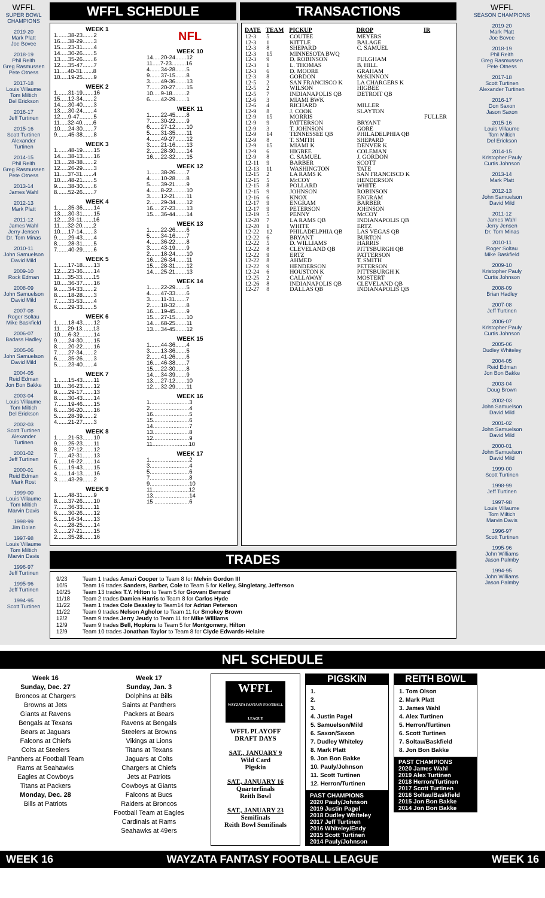WFFL
SUPER BOWL CHAMPIONS
2019-20
Mark Platt
Joe Bovee
2018-19
Phil Reith
Greg Rasmussen
Pete Otness
2017-18
Louis Villaume
Tom Miltich
Del Erickson
2016-17
Jeff Turtinen
2015-16
Scott Turtinen
Alexander Turtinen
2014-15
Phil Reith
Greg Rasmussen
Pete Otness
2013-14
James Wahl
2012-13
Mark Platt
2011-12
James Wahl
Jerry Jensen
Dr. Tom Minas
2010-11
John Samuelson
David Mild
2009-10
Rock Edman
2008-09
John Samuelson
David Mild
2007-08
Roger Soltau
Mike Baskfield
2006-07
Badass Hadley
2005-06
John Samuelson
David Mild
2004-05
Reid Edman
Jon Bon Bakke
2003-04
Louis Villaume
Tom Miltich
Del Erickson
2002-03
Scott Turtinen
Alexander Turtinen
2001-02
Jeff Turtinen
2000-01
Reid Edman
Mark Rost
1999-00
Louis Villaume
Tom Miltich
Marvin Davis
1998-99
Jim Dolan
1997-98
Louis Villaume
Tom Miltich
Marvin Davis
1996-97
Jeff Turtinen
1995-96
Jeff Turtinen
1994-95
Scott Turtinen
WFFL SCHEDULE TRANSACTIONS
WEEK 1
1.......38-23.......2
16.....38-29.......3
15.....23-31.......4
14.....30-26.......5
13.....35-26.......6
12.....35-47.......7
11.....40-31.......8
10.....19-25.......9
WEEK 2
1.......31-19.......16
15.....12-34.......2
14.....30-40.......3
13.....30-24.......4
12.....9-47.........5
11.....32-40.......6
10.....24-30.......7
9.......45-38.......8
WEEK 3
1.......48-19.......15
14.....38-13.......16
13.....28-38.......2
12.....26-29.......3
11.....37-31.......4
10.....48-21.......5
9.......38-30.......6
8.......52-26.......7
WEEK 4
1.......35-36.......14
13.....30-31.......15
12.....23-11.......16
11.....32-20.......2
10.....17-14.......3
9.......29-43.......4
8.......28-31.......5
7.......40-29.......6
WEEK 5
1.......17-18.......13
12.....23-36.......14
11.....35-33.......15
10.....36-37.......16
9.......34-33.......2
8.......18-28.......3
7.......33-53.......4
6.......29-33.......5
WEEK 6
1.......18-43.......12
11.....29-13.......13
10.....6-32.........14
9.......24-30.......15
8.......20-22.......16
7.......27-34.......2
6.......35-26.......3
5.......23-40.......4
WEEK 7
1.......15-43.......11
10.....36-23.......12
9.......29-17.......13
8.......30-43.......14
7.......19-46.......15
6.......36-20.......16
5.......28-39.......2
4.......21-27.......3
WEEK 8
1.......21-53.......10
9.......25-23.......11
8.......27-12.......12
7.......42-31.......13
6.......16-22.......14
5.......19-43.......15
4.......14-13.......16
3.......43-29.......2
WEEK 9
1.......48-31.......9
8.......37-26.......10
7.......36-33.......11
6.......30-26.......12
5.......16-34.......13
4.......28-25.......14
3.......27-21.......15
2.......35-28.......16
NFL
WEEK 10
14.....20-24.......12
11.....7-23.........16
4.......34-28.......5
9.......37-15.......8
3.......49-36.......13
7.......20-27.......15
10.....9-18.........2
6.......42-29.......1
WEEK 11
1.......22-45.......8
7.......30-22.......9
6.......27-12.......10
5.......31-35.......11
4.......49-27.......12
3.......21-16.......13
2.......28-30.......14
16.....22-32.......15
WEEK 12
1.......38-26.......7
4.......10-28.......8
5.......39-21.......9
4.......8-22.........10
3.......12-21.......11
2.......29-34.......12
16.....27-23.......13
15.....36-44.......14
WEEK 13
1.......22-26.......6
5.......34-16.......7
4.......36-22.......8
3.......43-19.......9
2.......18-24.......10
16.....26-34.......11
15.....28-31.......12
14.....25-21.......13
WEEK 14
1.......22-29.......5
4.......47-33.......6
3.......11-31.......7
2.......18-32.......8
16.....19-45.......9
15.....27-15.......10
14.....68-25.......11
13.....34-45.......12
WEEK 15
1.......44-36.......4
3.......13-36.......5
2.......41-26.......6
16.....46-38.......7
15.....22-30.......8
14.....34-39.......9
13.....27-12.......10
12.....32-29.......11
WEEK 16
1.........................3
2.........................4
16.......................5
15.......................6
14.......................7
13.......................8
12.......................9
11.......................10
WEEK 17
1.........................2
3.........................4
5.........................6
7.........................8
9.........................10
11.......................12
13.......................14
15 ......................6
| DATE | TEAM | PICKUP | DROP | IR |
| --- | --- | --- | --- | --- |
| 12-3 | 5 | COUTEE | MEYERS | |
| 12-3 | 1 | KITTLE | BALAGE | |
| 12-3 | 8 | SHEPARD | C. SAMUEL | |
| 12-3 | 15 | MINNESOTA BWQ | | |
| 12-3 | 9 | D. ROBINSON | FULGHAM | |
| 12-3 | 1 | L. THOMAS | B. HILL | |
| 12-3 | 6 | D. MOORE | GRAHAM | |
| 12-3 | 8 | GORDON | McKINNON | |
| 12-5 | 2 | SAN FRANCISCO K | LA CHARGERS K | |
| 12-5 | 2 | WILSON | HIGBEE | |
| 12-5 | 7 | INDIANAPOLIS QB | DETROIT QB | |
| 12-6 | 3 | MIAMI BWK | | |
| 12-6 | 4 | RICHARD | MILLER | |
| 12-9 | 8 | J. COOK | SLAYTON | |
| 12-9 | 15 | MORRIS | | FULLER |
| 12-9 | 9 | PATTERSON | BRYANT | |
| 12-9 | 3 | T. JOHNSON | GORE | |
| 12-9 | 14 | TENNESSEE QB | PHILADELPHIA QB | |
| 12-9 | 8 | T. SMITH | SHEPARD | |
| 12-9 | 15 | MIAMI K | DENVER K | |
| 12-9 | 6 | HIGBEE | COLEMAN | |
| 12-9 | 8 | C. SAMUEL | J. GORDON | |
| 12-11 | 9 | BARBER | SCOTT | |
| 12-13 | 11 | WASHINGTON | TATE | |
| 12-15 | 2 | LA RAMS K | SAN FRANCISCO K | |
| 12-15 | 5 | McCOY | HENDERSON | |
| 12-15 | 8 | POLLARD | WHITE | |
| 12-15 | 9 | JOHNSON | ROBINSON | |
| 12-16 | 6 | KNOX | ENGRAM | |
| 12-17 | 9 | ENGRAM | BARBER | |
| 12-17 | 9 | PETERSON | JOHNSON | |
| 12-19 | 5 | PENNY | McCOY | |
| 12-20 | 7 | LA RAMS QB | INDIANAPOLIS QB | |
| 12-20 | 1 | WHITE | ERTZ | |
| 12-22 | 12 | PHILADELPHIA QB | LAS VEGAS QB | |
| 12-22 | 6 | BRYANT | BURTON | |
| 12-22 | 5 | D. WILLIAMS | HARRIS | |
| 12-22 | 8 | CLEVELAND QB | PITTSBURGH QB | |
| 12-22 | 9 | ERTZ | PATTERSON | |
| 12-22 | 8 | AHMED | T. SMITH | |
| 12-22 | 9 | HENDERSON | PETERSON | |
| 12-24 | 6 | HOUSTON K | PITTSBURGH K | |
| 12-25 | 2 | CALLAWAY | MOSTERT | |
| 12-26 | 8 | INDIANAPOLIS QB | CLEVELAND QB | |
| 12-27 | 8 | DALLAS QB | INDIANAPOLIS QB | |
TRADES
9/23 Team 1 trades Amari Cooper to Team 8 for Melvin Gordon III
10/5 Team 16 trades Sanders, Barber, Cole to Team 5 for Kelley, Singletary, Jefferson
10/25 Team 13 trades T.Y. Hilton to Team 5 for Giovani Bernard
11/18 Team 2 trades Damien Harris to Team 8 for Carlos Hyde
11/22 Team 1 trades Cole Beasley to Team14 for Adrian Peterson
11/22 Team 9 trades Nelson Agholor to Team 11 for Smokey Brown
12/2 Team 9 trades Jerry Jeudy to Team 11 for Mike Williams
12/9 Team 9 trades Bell, Hopkins to Team 5 for Montgomery, Hilton
12/9 Team 10 trades Jonathan Taylor to Team 8 for Clyde Edwards-Helaire
WFFL
SEASON CHAMPIONS
2019-20
Mark Platt
Joe Bovee
2018-19
Phil Reith
Greg Rasmussen
Pete Otness
2017-18
Scott Turtinen
Alexander Turtinen
2016-17
Don Saxon
Jason Saxon
2015-16
Louis Villaume
Tom Miltich
Del Erickson
2014-15
Kristopher Pauly
Curtis Johnson
2013-14
Mark Platt
2012-13
John Samuelson
David Mild
2011-12
James Wahl
Jerry Jensen
Dr. Tom Minas
2010-11
Roger Soltau
Mike Baskfield
2009-10
Kristopher Pauly
Curtis Johnson
2008-09
Brian Hadley
2007-08
Jeff Turtinen
2006-07
Kristopher Pauly
Curtis Johnson
2005-06
Dudley Whiteley
2004-05
Reid Edman
Jon Bon Bakke
2003-04
Doug Brown
2002-03
John Samuelson
David Mild
2001-02
John Samuelson
David Mild
2000-01
John Samuelson
David Mild
1999-00
Scott Turtinen
1998-99
Jeff Turtinen
1997-98
Louis Villaume
Tom Miltich
Marvin Davis
1996-97
Scott Turtinen
1995-96
John Williams
Jason Palmby
1994-95
John Williams
Jason Palmby
NFL SCHEDULE
Week 16
Sunday, Dec. 27
Broncos at Chargers
Browns at Jets
Giants at Ravens
Bengals at Texans
Bears at Jaguars
Falcons at Chiefs
Colts at Steelers
Panthers at Football Team
Rams at Seahawks
Eagles at Cowboys
Titans at Packers
Monday, Dec. 28
Bills at Patriots
Week 17
Sunday, Jan. 3
Dolphins at Bills
Saints at Panthers
Packers at Bears
Ravens at Bengals
Steelers at Browns
Vikings at Lions
Titans at Texans
Jaguars at Colts
Chargers at Chiefs
Jets at Patriots
Cowboys at Giants
Falcons at Bucs
Raiders at Broncos
Football Team at Eagles
Cardinals at Rams
Seahawks at 49ers
WFFL
WAYZATA FANTASY FOOTBALL LEAGUE
WFFL PLAYOFF
DRAFT DAYS
SAT., JANUARY 9
Wild Card
Pigskin
SAT., JANUARY 16
Quarterfinals
Reith Bowl
SAT., JANUARY 23
Semifinals
Reith Bowl Semifinals
PIGSKIN
1.
2.
3.
4. Justin Pagel
5. Samuelson/Mild
6. Saxon/Saxon
7. Dudley Whiteley
8. Mark Platt
9. Jon Bon Bakke
10. Pauly/Johnson
11. Scott Turtinen
12. Herron/Turtinen
PAST CHAMPIONS
2020 Pauly/Johnson
2019 Justin Pagel
2018 Dudley Whiteley
2017 Jeff Turtinen
2016 Whiteley/Endy
2015 Scott Turtinen
2014 Pauly/Johnson
REITH BOWL
1. Tom Olson
2. Mark Platt
3. James Wahl
4. Alex Turtinen
5. Herron/Turtinen
6. Scott Turtinen
7. Soltau/Baskfield
8. Jon Bon Bakke
PAST CHAMPIONS
2020 James Wahl
2019 Alex Turtinen
2018 Herron/Turtinen
2017 Scott Turtinen
2016 Soltau/Baskfield
2015 Jon Bon Bakke
2014 Jon Bon Bakke
WEEK 16 WAYZATA FANTASY FOOTBALL LEAGUE WEEK 16